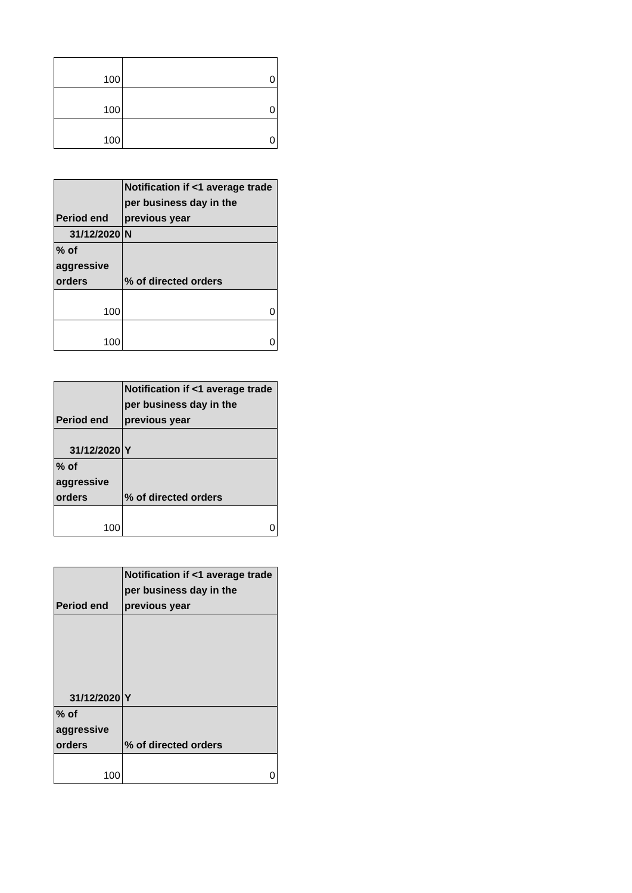| 100 | 0 |
| 100 | 0 |
| 100 | 0 |
| Period end | Notification if <1 average trade per business day in the previous year |
| --- | --- |
| 31/12/2020 | N |
| % of aggressive orders | % of directed orders |
| 100 | 0 |
| 100 | 0 |
| Period end | Notification if <1 average trade per business day in the previous year |
| --- | --- |
| 31/12/2020 | Y |
| % of aggressive orders | % of directed orders |
| 100 | 0 |
| Period end | Notification if <1 average trade per business day in the previous year |
| --- | --- |
| 31/12/2020 | Y |
| % of aggressive orders | % of directed orders |
| 100 | 0 |